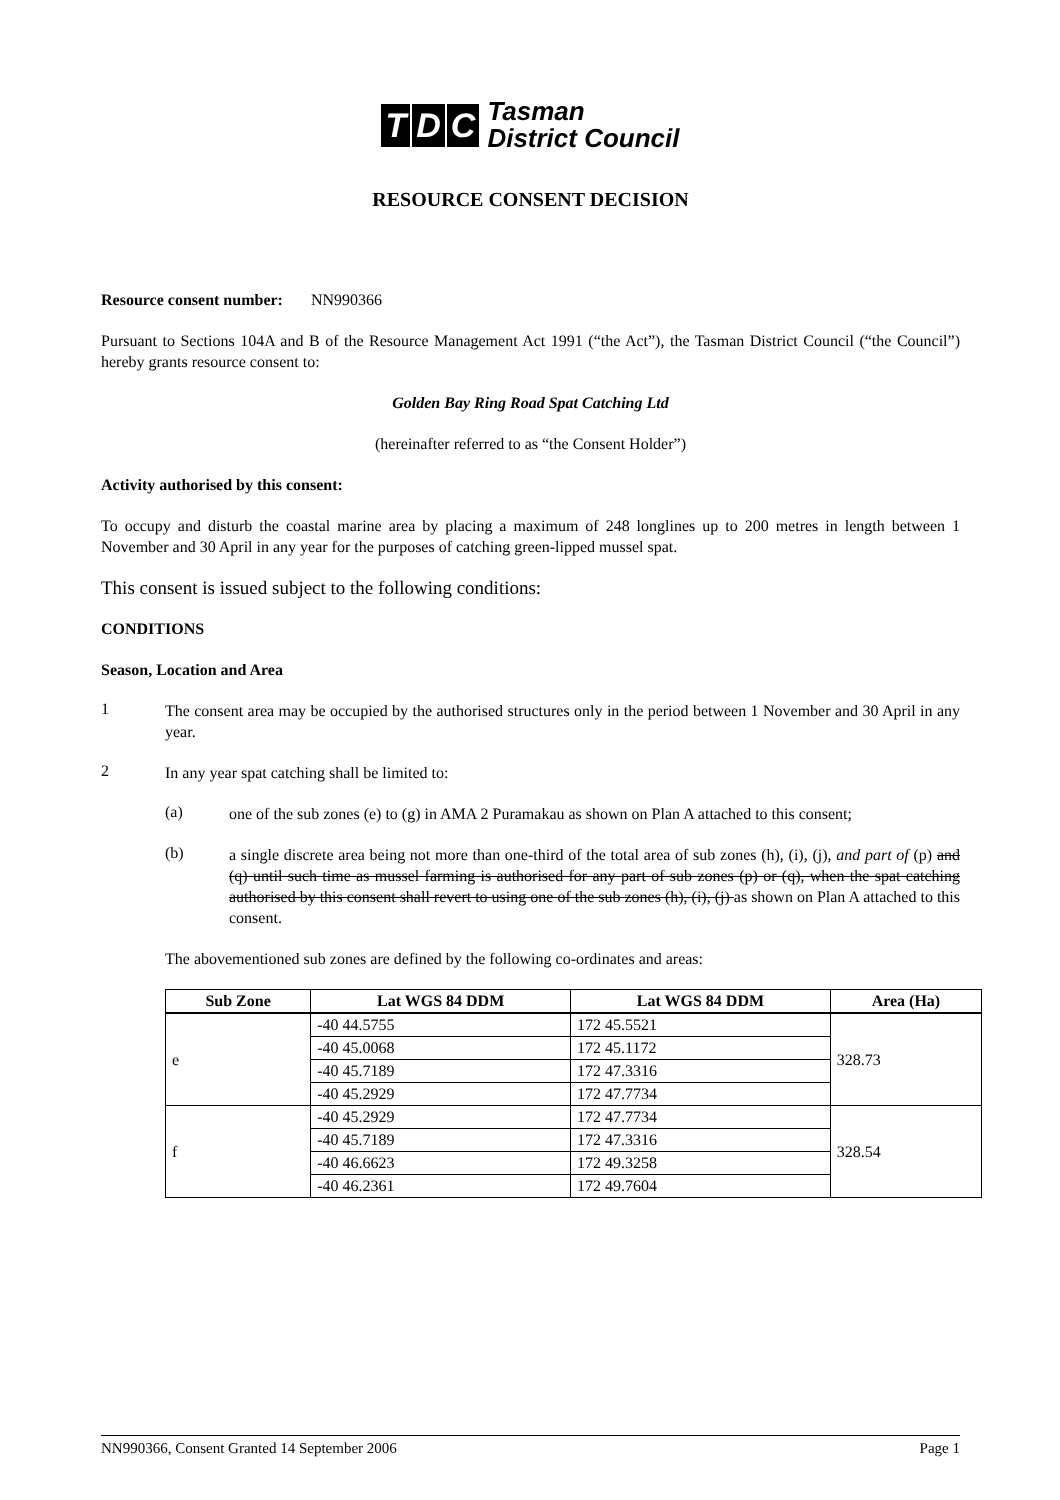T D C Tasman
District Council
RESOURCE CONSENT DECISION
Resource consent number: NN990366
Pursuant to Sections 104A and B of the Resource Management Act 1991 (“the Act”), the Tasman District Council (“the Council”) hereby grants resource consent to:
Golden Bay Ring Road Spat Catching Ltd
(hereinafter referred to as “the Consent Holder”)
Activity authorised by this consent:
To occupy and disturb the coastal marine area by placing a maximum of 248 longlines up to 200 metres in length between 1 November and 30 April in any year for the purposes of catching green-lipped mussel spat.
This consent is issued subject to the following conditions:
CONDITIONS
Season, Location and Area
1
The consent area may be occupied by the authorised structures only in the period between 1 November and 30 April in any year.
2
In any year spat catching shall be limited to:
(a)
one of the sub zones (e) to (g) in AMA 2 Puramakau as shown on Plan A attached to this consent;
(b)
a single discrete area being not more than one-third of the total area of sub zones (h), (i), (j), and part of (p) and (q) until such time as mussel farming is authorised for any part of sub zones (p) or (q), when the spat catching authorised by this consent shall revert to using one of the sub zones (h), (i), (j) as shown on Plan A attached to this consent.
The abovementioned sub zones are defined by the following co-ordinates and areas:
| Sub Zone | Lat WGS 84 DDM | Lat WGS 84 DDM | Area (Ha) |
| --- | --- | --- | --- |
| e | -40 44.5755 | 172 45.5521 | 328.73 |
| | -40 45.0068 | 172 45.1172 | |
| | -40 45.7189 | 172 47.3316 | |
| | -40 45.2929 | 172 47.7734 | |
| f | -40 45.2929 | 172 47.7734 | 328.54 |
| | -40 45.7189 | 172 47.3316 | |
| | -40 46.6623 | 172 49.3258 | |
| | -40 46.2361 | 172 49.7604 | |
NN990366, Consent Granted 14 September 2006 Page 1